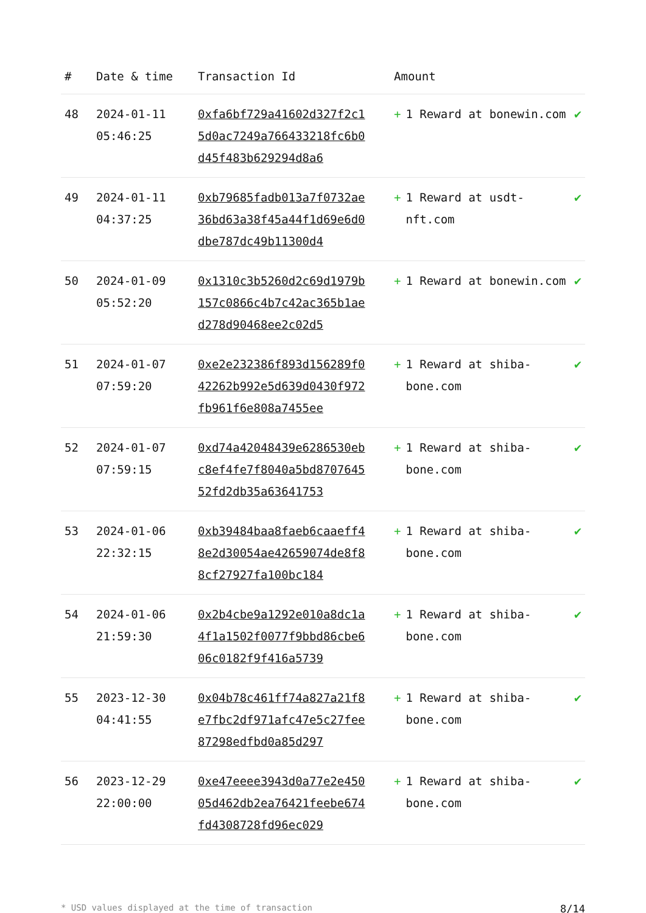| # | Date & time | Transaction Id | Amount | |
| --- | --- | --- | --- | --- |
| 48 | 2024-01-11 05:46:25 | 0xfa6bf729a41602d327f2c15d0ac7249a766433218fc6b0d45f483b629294d8a6 | + 1 Reward at bonewin.com | ✔ |
| 49 | 2024-01-11 04:37:25 | 0xb79685fadb013a7f0732ae36bd63a38f45a44f1d69e6d0dbe787dc49b11300d4 | + 1 Reward at usdt-nft.com | ✔ |
| 50 | 2024-01-09 05:52:20 | 0x1310c3b5260d2c69d1979b157c0866c4b7c42ac365b1aed278d90468ee2c02d5 | + 1 Reward at bonewin.com | ✔ |
| 51 | 2024-01-07 07:59:20 | 0xe2e232386f893d156289f042262b992e5d639d0430f972fb961f6e808a7455ee | + 1 Reward at shiba-bone.com | ✔ |
| 52 | 2024-01-07 07:59:15 | 0xd74a42048439e6286530ebc8ef4fe7f8040a5bd870764552fd2db35a63641753 | + 1 Reward at shiba-bone.com | ✔ |
| 53 | 2024-01-06 22:32:15 | 0xb39484baa8faeb6caaeff48e2d30054ae42659074de8f88cf27927fa100bc184 | + 1 Reward at shiba-bone.com | ✔ |
| 54 | 2024-01-06 21:59:30 | 0x2b4cbe9a1292e010a8dc1a4f1a1502f0077f9bbd86cbe606c0182f9f416a5739 | + 1 Reward at shiba-bone.com | ✔ |
| 55 | 2023-12-30 04:41:55 | 0x04b78c461ff74a827a21f8e7fbc2df971afc47e5c27fee87298edfbd0a85d297 | + 1 Reward at shiba-bone.com | ✔ |
| 56 | 2023-12-29 22:00:00 | 0xe47eeee3943d0a77e2e45005d462db2ea76421feebe674fd4308728fd96ec029 | + 1 Reward at shiba-bone.com | ✔ |
* USD values displayed at the time of transaction 8/14